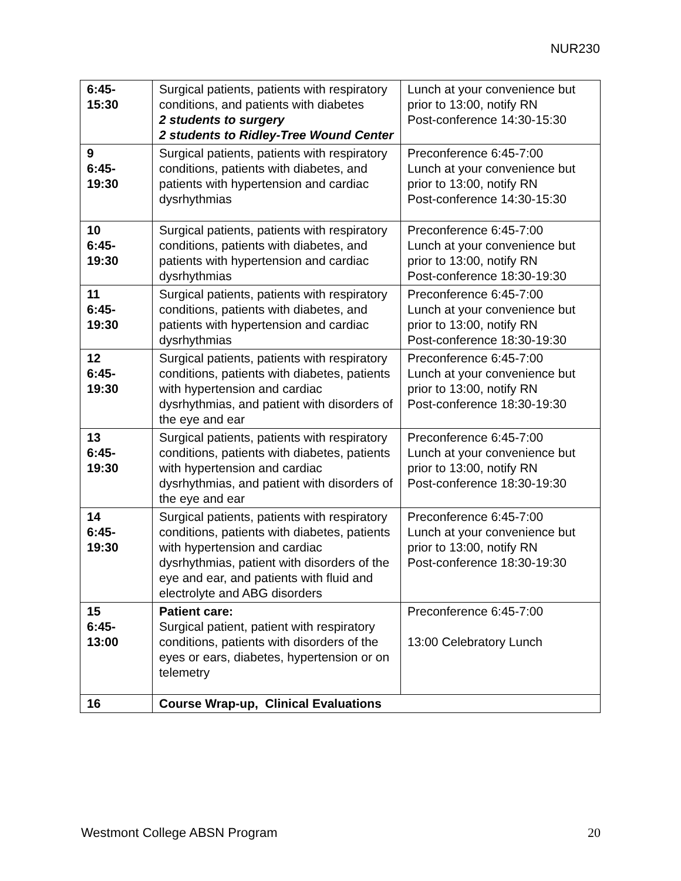NUR230
| 6:45- 15:30 | Surgical patients, patients with respiratory conditions, and patients with diabetes 2 students to surgery 2 students to Ridley-Tree Wound Center | Lunch at your convenience but prior to 13:00, notify RN Post-conference 14:30-15:30 |
| 9 6:45- 19:30 | Surgical patients, patients with respiratory conditions, patients with diabetes, and patients with hypertension and cardiac dysrhythmias | Preconference 6:45-7:00 Lunch at your convenience but prior to 13:00, notify RN Post-conference 14:30-15:30 |
| 10 6:45- 19:30 | Surgical patients, patients with respiratory conditions, patients with diabetes, and patients with hypertension and cardiac dysrhythmias | Preconference 6:45-7:00 Lunch at your convenience but prior to 13:00, notify RN Post-conference 18:30-19:30 |
| 11 6:45- 19:30 | Surgical patients, patients with respiratory conditions, patients with diabetes, and patients with hypertension and cardiac dysrhythmias | Preconference 6:45-7:00 Lunch at your convenience but prior to 13:00, notify RN Post-conference 18:30-19:30 |
| 12 6:45- 19:30 | Surgical patients, patients with respiratory conditions, patients with diabetes, patients with hypertension and cardiac dysrhythmias, and patient with disorders of the eye and ear | Preconference 6:45-7:00 Lunch at your convenience but prior to 13:00, notify RN Post-conference 18:30-19:30 |
| 13 6:45- 19:30 | Surgical patients, patients with respiratory conditions, patients with diabetes, patients with hypertension and cardiac dysrhythmias, and patient with disorders of the eye and ear | Preconference 6:45-7:00 Lunch at your convenience but prior to 13:00, notify RN Post-conference 18:30-19:30 |
| 14 6:45- 19:30 | Surgical patients, patients with respiratory conditions, patients with diabetes, patients with hypertension and cardiac dysrhythmias, patient with disorders of the eye and ear, and patients with fluid and electrolyte and ABG disorders | Preconference 6:45-7:00 Lunch at your convenience but prior to 13:00, notify RN Post-conference 18:30-19:30 |
| 15 6:45- 13:00 | Patient care: Surgical patient, patient with respiratory conditions, patients with disorders of the eyes or ears, diabetes, hypertension or on telemetry | Preconference 6:45-7:00 13:00 Celebratory Lunch |
| 16 | Course Wrap-up, Clinical Evaluations | |
Westmont College ABSN Program 20